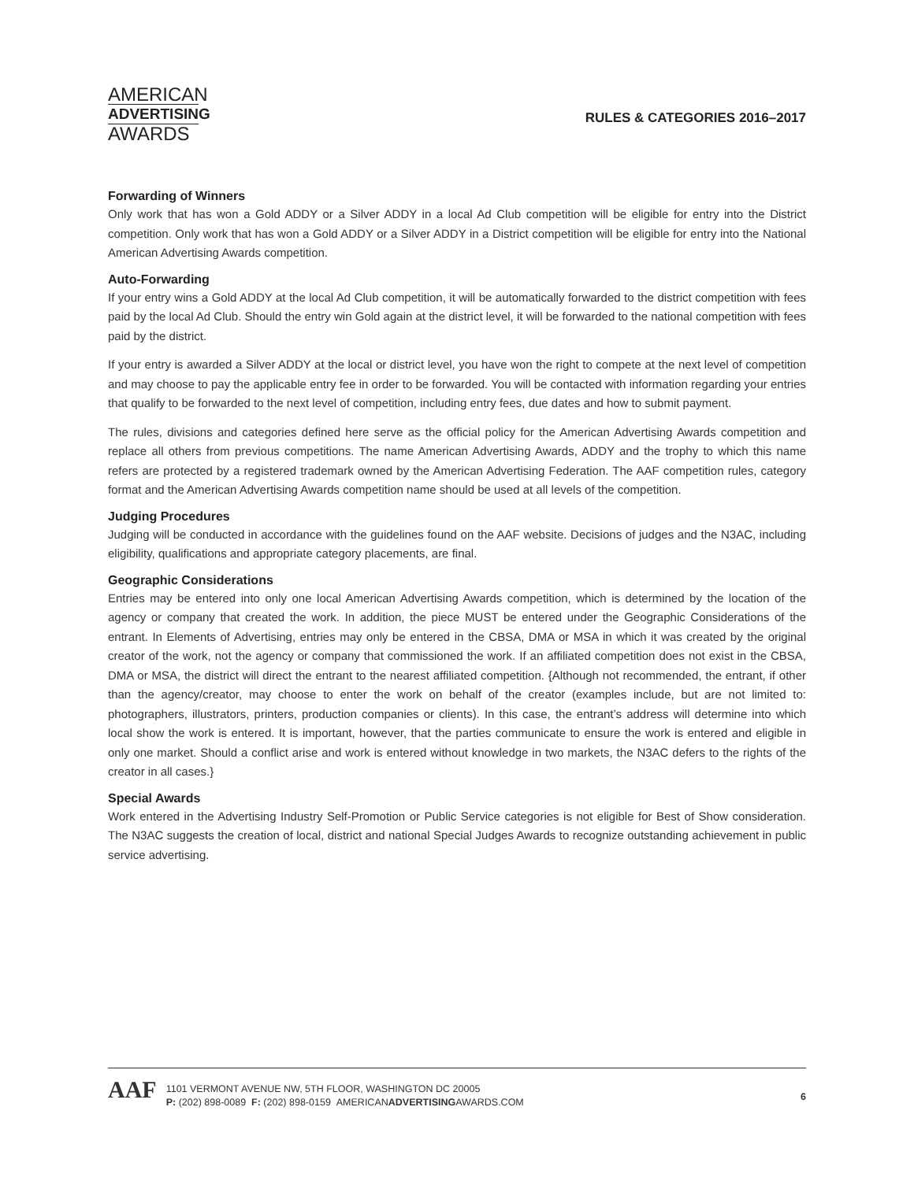AMERICAN
ADVERTISING
AWARDS
RULES & CATEGORIES 2016–2017
Forwarding of Winners
Only work that has won a Gold ADDY or a Silver ADDY in a local Ad Club competition will be eligible for entry into the District competition. Only work that has won a Gold ADDY or a Silver ADDY in a District competition will be eligible for entry into the National American Advertising Awards competition.
Auto-Forwarding
If your entry wins a Gold ADDY at the local Ad Club competition, it will be automatically forwarded to the district competition with fees paid by the local Ad Club. Should the entry win Gold again at the district level, it will be forwarded to the national competition with fees paid by the district.
If your entry is awarded a Silver ADDY at the local or district level, you have won the right to compete at the next level of competition and may choose to pay the applicable entry fee in order to be forwarded. You will be contacted with information regarding your entries that qualify to be forwarded to the next level of competition, including entry fees, due dates and how to submit payment.
The rules, divisions and categories defined here serve as the official policy for the American Advertising Awards competition and replace all others from previous competitions. The name American Advertising Awards, ADDY and the trophy to which this name refers are protected by a registered trademark owned by the American Advertising Federation. The AAF competition rules, category format and the American Advertising Awards competition name should be used at all levels of the competition.
Judging Procedures
Judging will be conducted in accordance with the guidelines found on the AAF website. Decisions of judges and the N3AC, including eligibility, qualifications and appropriate category placements, are final.
Geographic Considerations
Entries may be entered into only one local American Advertising Awards competition, which is determined by the location of the agency or company that created the work. In addition, the piece MUST be entered under the Geographic Considerations of the entrant. In Elements of Advertising, entries may only be entered in the CBSA, DMA or MSA in which it was created by the original creator of the work, not the agency or company that commissioned the work. If an affiliated competition does not exist in the CBSA, DMA or MSA, the district will direct the entrant to the nearest affiliated competition. {Although not recommended, the entrant, if other than the agency/creator, may choose to enter the work on behalf of the creator (examples include, but are not limited to: photographers, illustrators, printers, production companies or clients). In this case, the entrant’s address will determine into which local show the work is entered. It is important, however, that the parties communicate to ensure the work is entered and eligible in only one market. Should a conflict arise and work is entered without knowledge in two markets, the N3AC defers to the rights of the creator in all cases.}
Special Awards
Work entered in the Advertising Industry Self-Promotion or Public Service categories is not eligible for Best of Show consideration. The N3AC suggests the creation of local, district and national Special Judges Awards to recognize outstanding achievement in public service advertising.
AAF
1101 VERMONT AVENUE NW, 5TH FLOOR, WASHINGTON DC 20005
P: (202) 898-0089 F: (202) 898-0159 AMERICANADVERTISINGAWARDS.COM
6